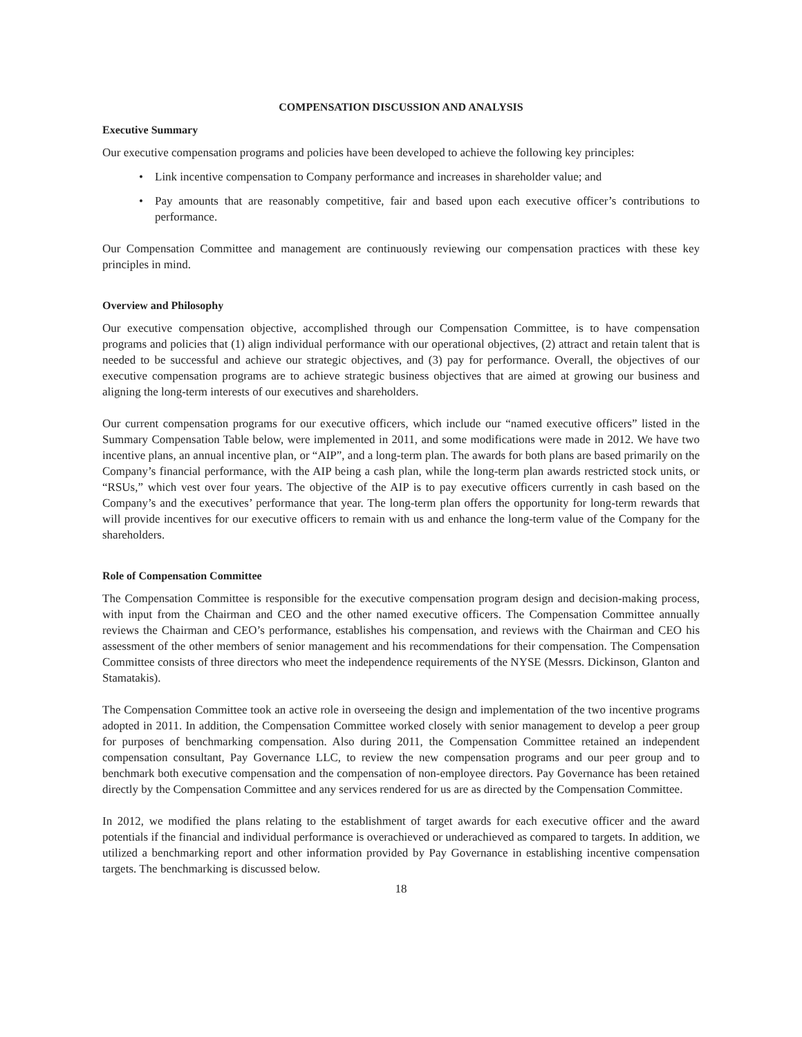COMPENSATION DISCUSSION AND ANALYSIS
Executive Summary
Our executive compensation programs and policies have been developed to achieve the following key principles:
• Link incentive compensation to Company performance and increases in shareholder value; and
• Pay amounts that are reasonably competitive, fair and based upon each executive officer’s contributions to performance.
Our Compensation Committee and management are continuously reviewing our compensation practices with these key principles in mind.
Overview and Philosophy
Our executive compensation objective, accomplished through our Compensation Committee, is to have compensation programs and policies that (1) align individual performance with our operational objectives, (2) attract and retain talent that is needed to be successful and achieve our strategic objectives, and (3) pay for performance. Overall, the objectives of our executive compensation programs are to achieve strategic business objectives that are aimed at growing our business and aligning the long-term interests of our executives and shareholders.
Our current compensation programs for our executive officers, which include our “named executive officers” listed in the Summary Compensation Table below, were implemented in 2011, and some modifications were made in 2012. We have two incentive plans, an annual incentive plan, or “AIP”, and a long-term plan. The awards for both plans are based primarily on the Company’s financial performance, with the AIP being a cash plan, while the long-term plan awards restricted stock units, or “RSUs,” which vest over four years. The objective of the AIP is to pay executive officers currently in cash based on the Company’s and the executives’ performance that year. The long-term plan offers the opportunity for long-term rewards that will provide incentives for our executive officers to remain with us and enhance the long-term value of the Company for the shareholders.
Role of Compensation Committee
The Compensation Committee is responsible for the executive compensation program design and decision-making process, with input from the Chairman and CEO and the other named executive officers. The Compensation Committee annually reviews the Chairman and CEO’s performance, establishes his compensation, and reviews with the Chairman and CEO his assessment of the other members of senior management and his recommendations for their compensation. The Compensation Committee consists of three directors who meet the independence requirements of the NYSE (Messrs. Dickinson, Glanton and Stamatakis).
The Compensation Committee took an active role in overseeing the design and implementation of the two incentive programs adopted in 2011. In addition, the Compensation Committee worked closely with senior management to develop a peer group for purposes of benchmarking compensation. Also during 2011, the Compensation Committee retained an independent compensation consultant, Pay Governance LLC, to review the new compensation programs and our peer group and to benchmark both executive compensation and the compensation of non-employee directors. Pay Governance has been retained directly by the Compensation Committee and any services rendered for us are as directed by the Compensation Committee.
In 2012, we modified the plans relating to the establishment of target awards for each executive officer and the award potentials if the financial and individual performance is overachieved or underachieved as compared to targets. In addition, we utilized a benchmarking report and other information provided by Pay Governance in establishing incentive compensation targets. The benchmarking is discussed below.
18